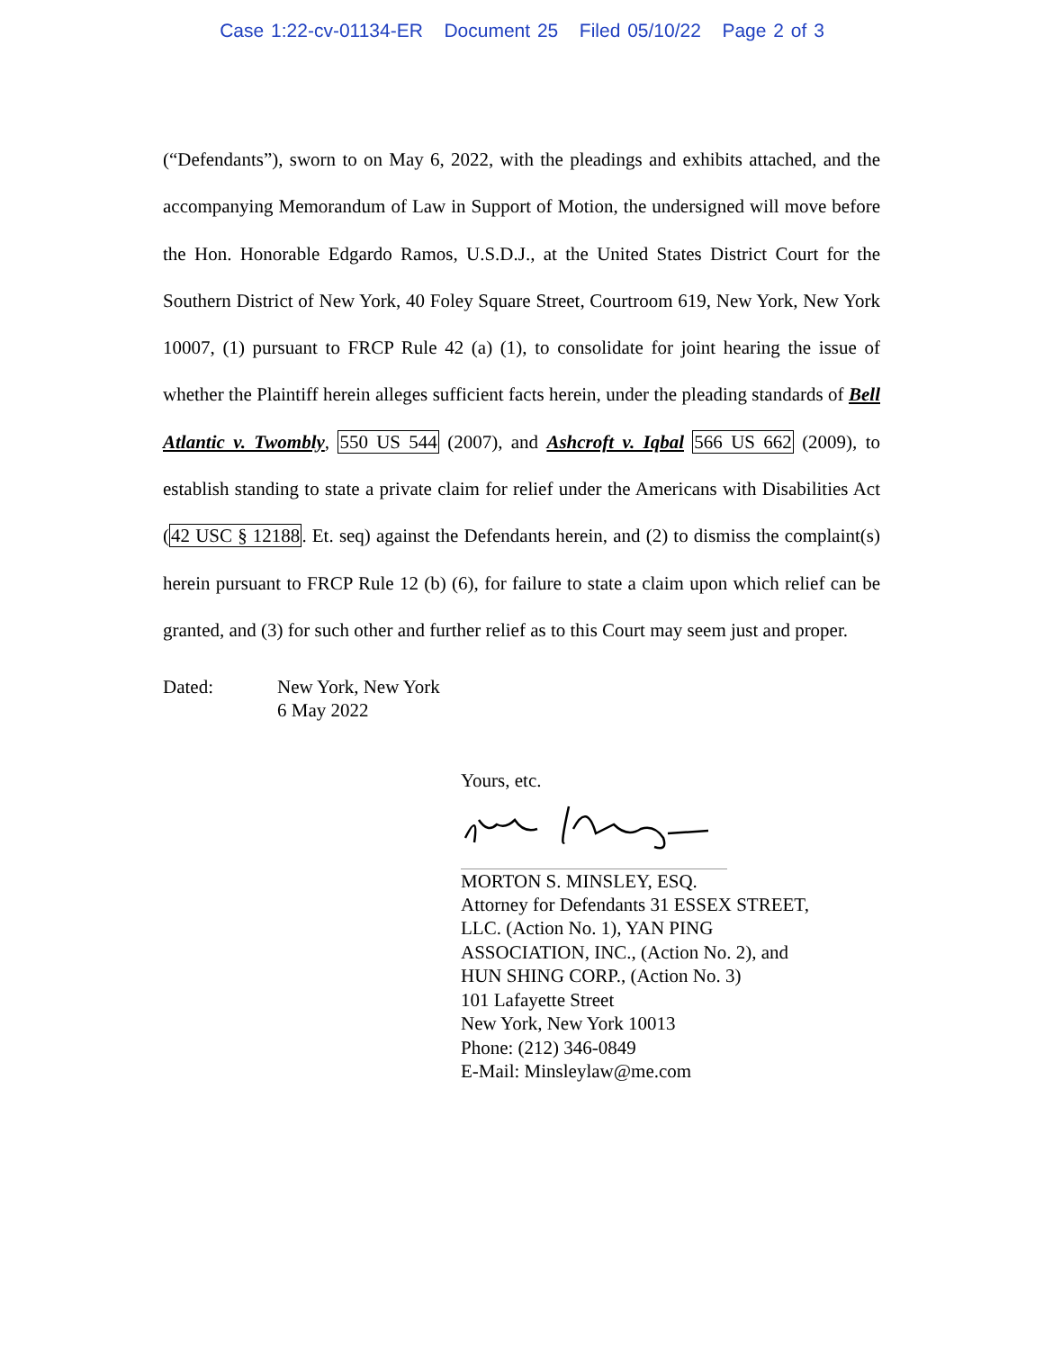Case 1:22-cv-01134-ER Document 25 Filed 05/10/22 Page 2 of 3
(“Defendants”), sworn to on May 6, 2022, with the pleadings and exhibits attached, and the accompanying Memorandum of Law in Support of Motion, the undersigned will move before the Hon. Honorable Edgardo Ramos, U.S.D.J., at the United States District Court for the Southern District of New York, 40 Foley Square Street, Courtroom 619, New York, New York 10007, (1) pursuant to FRCP Rule 42 (a) (1), to consolidate for joint hearing the issue of whether the Plaintiff herein alleges sufficient facts herein, under the pleading standards of Bell Atlantic v. Twombly, 550 US 544 (2007), and Ashcroft v. Iqbal 566 US 662 (2009), to establish standing to state a private claim for relief under the Americans with Disabilities Act (42 USC § 12188. Et. seq) against the Defendants herein, and (2) to dismiss the complaint(s) herein pursuant to FRCP Rule 12 (b) (6), for failure to state a claim upon which relief can be granted, and (3) for such other and further relief as to this Court may seem just and proper.
Dated: New York, New York
6 May 2022
Yours, etc.
MORTON S. MINSLEY, ESQ.
Attorney for Defendants 31 ESSEX STREET,
LLC. (Action No. 1), YAN PING
ASSOCIATION, INC., (Action No. 2), and
HUN SHING CORP., (Action No. 3)
101 Lafayette Street
New York, New York 10013
Phone: (212) 346-0849
E-Mail: Minsleylaw@me.com